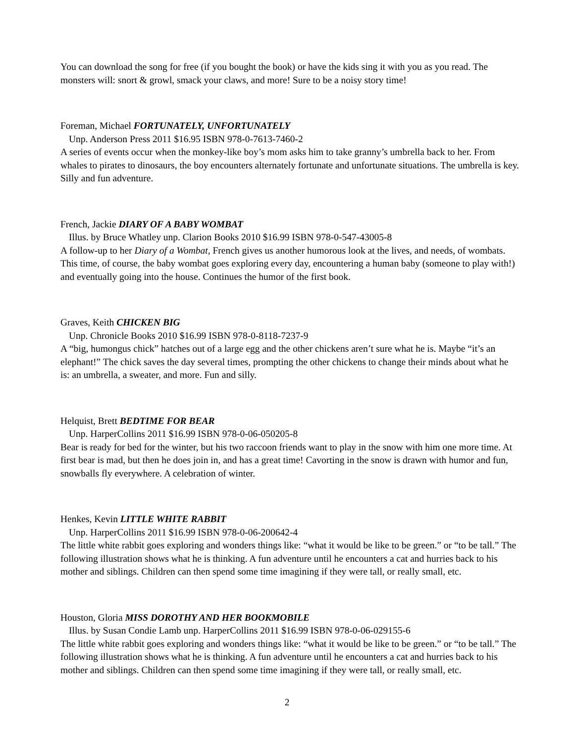You can download the song for free (if you bought the book) or have the kids sing it with you as you read. The monsters will: snort & growl, smack your claws, and more! Sure to be a noisy story time!
Foreman, Michael FORTUNATELY, UNFORTUNATELY
Unp. Anderson Press 2011 $16.95 ISBN 978-0-7613-7460-2
A series of events occur when the monkey-like boy’s mom asks him to take granny’s umbrella back to her. From whales to pirates to dinosaurs, the boy encounters alternately fortunate and unfortunate situations. The umbrella is key. Silly and fun adventure.
French, Jackie DIARY OF A BABY WOMBAT
Illus. by Bruce Whatley unp. Clarion Books 2010 $16.99 ISBN 978-0-547-43005-8
A follow-up to her Diary of a Wombat, French gives us another humorous look at the lives, and needs, of wombats. This time, of course, the baby wombat goes exploring every day, encountering a human baby (someone to play with!) and eventually going into the house. Continues the humor of the first book.
Graves, Keith CHICKEN BIG
Unp. Chronicle Books 2010 $16.99 ISBN 978-0-8118-7237-9
A “big, humongus chick” hatches out of a large egg and the other chickens aren’t sure what he is. Maybe “it’s an elephant!” The chick saves the day several times, prompting the other chickens to change their minds about what he is: an umbrella, a sweater, and more. Fun and silly.
Helquist, Brett BEDTIME FOR BEAR
Unp. HarperCollins 2011 $16.99 ISBN 978-0-06-050205-8
Bear is ready for bed for the winter, but his two raccoon friends want to play in the snow with him one more time. At first bear is mad, but then he does join in, and has a great time! Cavorting in the snow is drawn with humor and fun, snowballs fly everywhere. A celebration of winter.
Henkes, Kevin LITTLE WHITE RABBIT
Unp. HarperCollins 2011 $16.99 ISBN 978-0-06-200642-4
The little white rabbit goes exploring and wonders things like: “what it would be like to be green.” or “to be tall.” The following illustration shows what he is thinking. A fun adventure until he encounters a cat and hurries back to his mother and siblings. Children can then spend some time imagining if they were tall, or really small, etc.
Houston, Gloria MISS DOROTHY AND HER BOOKMOBILE
Illus. by Susan Condie Lamb unp. HarperCollins 2011 $16.99 ISBN 978-0-06-029155-6
The little white rabbit goes exploring and wonders things like: “what it would be like to be green.” or “to be tall.” The following illustration shows what he is thinking. A fun adventure until he encounters a cat and hurries back to his mother and siblings. Children can then spend some time imagining if they were tall, or really small, etc.
2